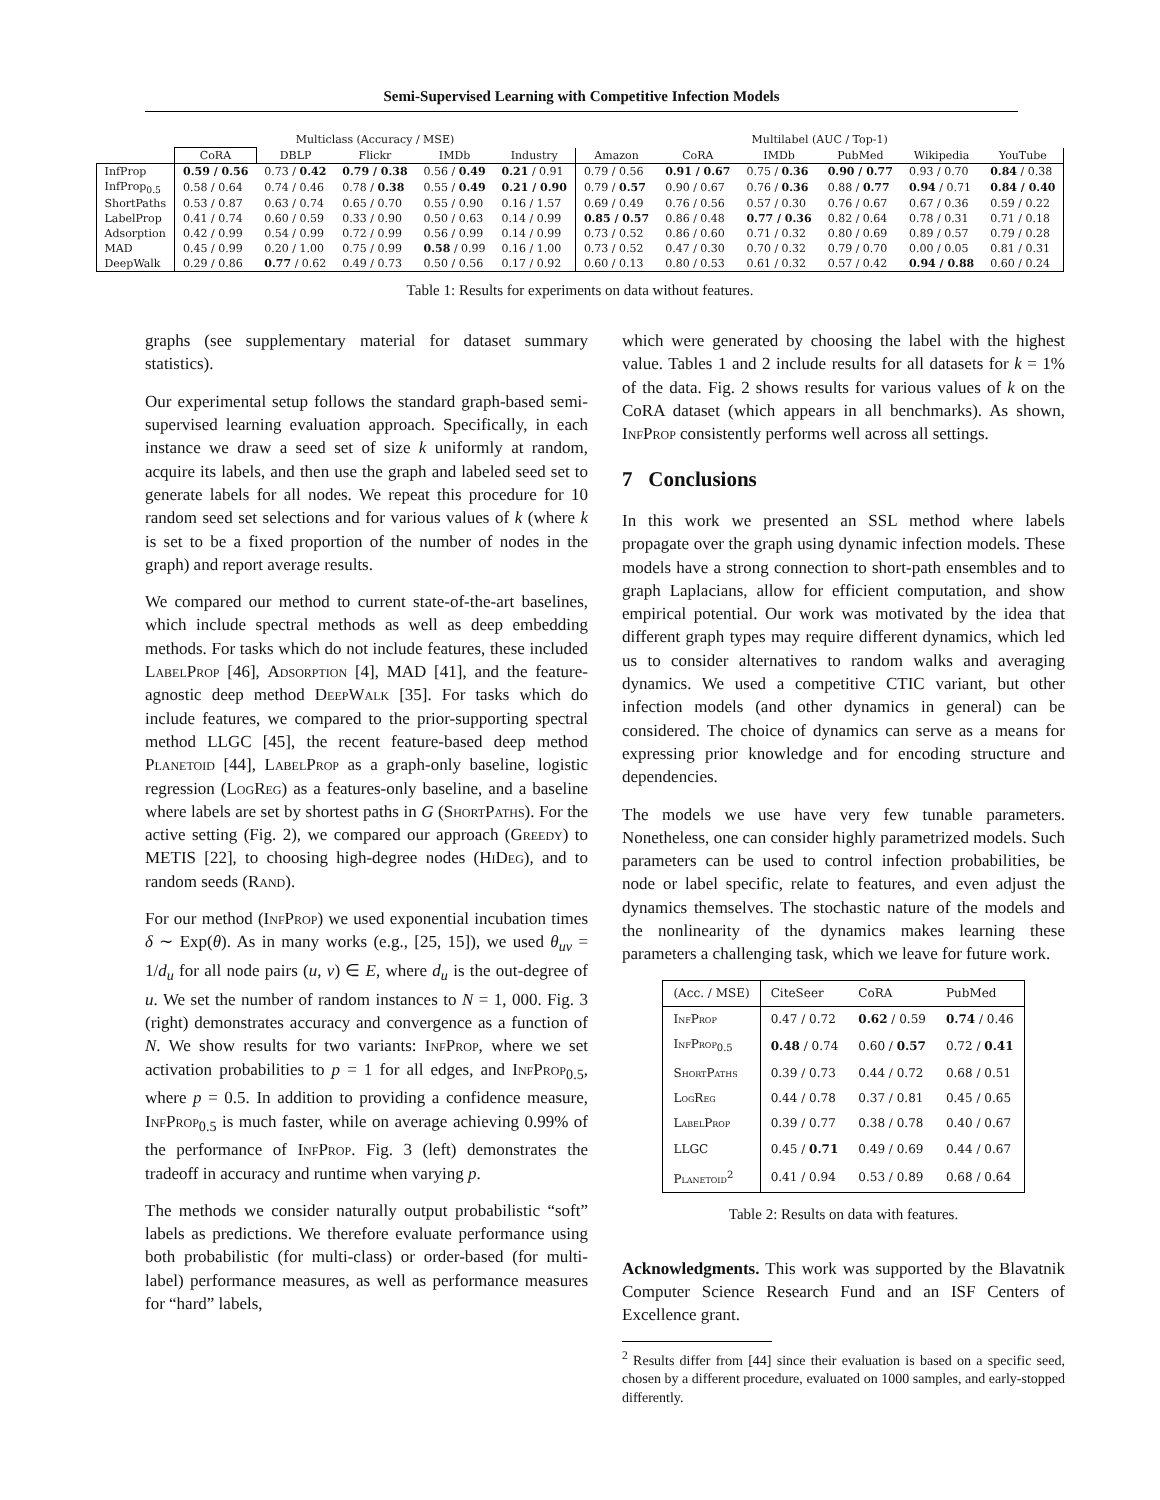Semi-Supervised Learning with Competitive Infection Models
| | Multiclass (Accuracy / MSE) | | | | | Multilabel (AUC / Top-1) | | | | | |
| --- | --- | --- | --- | --- | --- | --- | --- | --- | --- | --- | --- |
| | CoRA | DBLP | Flickr | IMDb | Industry | Amazon | CoRA | IMDb | PubMed | Wikipedia | YouTube |
| InfProp | 0.59 / 0.56 | 0.73 / 0.42 | 0.79 / 0.38 | 0.56 / 0.49 | 0.21 / 0.91 | 0.79 / 0.56 | 0.91 / 0.67 | 0.75 / 0.36 | 0.90 / 0.77 | 0.93 / 0.70 | 0.84 / 0.38 |
| InfProp<sub>0.5</sub> | 0.58 / 0.64 | 0.74 / 0.46 | 0.78 / 0.38 | 0.55 / 0.49 | 0.21 / 0.90 | 0.79 / 0.57 | 0.90 / 0.67 | 0.76 / 0.36 | 0.88 / 0.77 | 0.94 / 0.71 | 0.84 / 0.40 |
| ShortPaths | 0.53 / 0.87 | 0.63 / 0.74 | 0.65 / 0.70 | 0.55 / 0.90 | 0.16 / 1.57 | 0.69 / 0.49 | 0.76 / 0.56 | 0.57 / 0.30 | 0.76 / 0.67 | 0.67 / 0.36 | 0.59 / 0.22 |
| LabelProp | 0.41 / 0.74 | 0.60 / 0.59 | 0.33 / 0.90 | 0.50 / 0.63 | 0.14 / 0.99 | 0.85 / 0.57 | 0.86 / 0.48 | 0.77 / 0.36 | 0.82 / 0.64 | 0.78 / 0.31 | 0.71 / 0.18 |
| Adsorption | 0.42 / 0.99 | 0.54 / 0.99 | 0.72 / 0.99 | 0.56 / 0.99 | 0.14 / 0.99 | 0.73 / 0.52 | 0.86 / 0.60 | 0.71 / 0.32 | 0.80 / 0.69 | 0.89 / 0.57 | 0.79 / 0.28 |
| MAD | 0.45 / 0.99 | 0.20 / 1.00 | 0.75 / 0.99 | 0.58 / 0.99 | 0.16 / 1.00 | 0.73 / 0.52 | 0.47 / 0.30 | 0.70 / 0.32 | 0.79 / 0.70 | 0.00 / 0.05 | 0.81 / 0.31 |
| DeepWalk | 0.29 / 0.86 | 0.77 / 0.62 | 0.49 / 0.73 | 0.50 / 0.56 | 0.17 / 0.92 | 0.60 / 0.13 | 0.80 / 0.53 | 0.61 / 0.32 | 0.57 / 0.42 | 0.94 / 0.88 | 0.60 / 0.24 |
Table 1: Results for experiments on data without features.
graphs (see supplementary material for dataset summary statistics).
Our experimental setup follows the standard graph-based semi-supervised learning evaluation approach. Specifically, in each instance we draw a seed set of size k uniformly at random, acquire its labels, and then use the graph and labeled seed set to generate labels for all nodes. We repeat this procedure for 10 random seed set selections and for various values of k (where k is set to be a fixed proportion of the number of nodes in the graph) and report average results.
We compared our method to current state-of-the-art baselines, which include spectral methods as well as deep embedding methods. For tasks which do not include features, these included LabelProp [46], Adsorption [4], MAD [41], and the feature-agnostic deep method DeepWalk [35]. For tasks which do include features, we compared to the prior-supporting spectral method LLGC [45], the recent feature-based deep method Planetoid [44], LabelProp as a graph-only baseline, logistic regression (LogReg) as a features-only baseline, and a baseline where labels are set by shortest paths in G (ShortPaths). For the active setting (Fig. 2), we compared our approach (Greedy) to METIS [22], to choosing high-degree nodes (HiDeg), and to random seeds (Rand).
For our method (InfProp) we used exponential incubation times δ ∼ Exp(θ). As in many works (e.g., [25, 15]), we used θ<sub>uv</sub> = 1/d<sub>u</sub> for all node pairs (u, v) ∈ E, where d<sub>u</sub> is the out-degree of u. We set the number of random instances to N = 1, 000. Fig. 3 (right) demonstrates accuracy and convergence as a function of N. We show results for two variants: InfProp, where we set activation probabilities to p = 1 for all edges, and InfProp<sub>0.5</sub>, where p = 0.5. In addition to providing a confidence measure, InfProp<sub>0.5</sub> is much faster, while on average achieving 0.99% of the performance of InfProp. Fig. 3 (left) demonstrates the tradeoff in accuracy and runtime when varying p.
The methods we consider naturally output probabilistic “soft” labels as predictions. We therefore evaluate performance using both probabilistic (for multi-class) or order-based (for multi-label) performance measures, as well as performance measures for “hard” labels,
which were generated by choosing the label with the highest value. Tables 1 and 2 include results for all datasets for k = 1% of the data. Fig. 2 shows results for various values of k on the CoRA dataset (which appears in all benchmarks). As shown, InfProp consistently performs well across all settings.
7 Conclusions
In this work we presented an SSL method where labels propagate over the graph using dynamic infection models. These models have a strong connection to short-path ensembles and to graph Laplacians, allow for efficient computation, and show empirical potential. Our work was motivated by the idea that different graph types may require different dynamics, which led us to consider alternatives to random walks and averaging dynamics. We used a competitive CTIC variant, but other infection models (and other dynamics in general) can be considered. The choice of dynamics can serve as a means for expressing prior knowledge and for encoding structure and dependencies.
The models we use have very few tunable parameters. Nonetheless, one can consider highly parametrized models. Such parameters can be used to control infection probabilities, be node or label specific, relate to features, and even adjust the dynamics themselves. The stochastic nature of the models and the nonlinearity of the dynamics makes learning these parameters a challenging task, which we leave for future work.
| (Acc. / MSE) | CiteSeer | CoRA | PubMed |
| InfProp | 0.47 / 0.72 | 0.62 / 0.59 | 0.74 / 0.46 |
| InfProp<sub>0.5</sub> | 0.48 / 0.74 | 0.60 / 0.57 | 0.72 / 0.41 |
| ShortPaths | 0.39 / 0.73 | 0.44 / 0.72 | 0.68 / 0.51 |
| LogReg | 0.44 / 0.78 | 0.37 / 0.81 | 0.45 / 0.65 |
| LabelProp | 0.39 / 0.77 | 0.38 / 0.78 | 0.40 / 0.67 |
| LLGC | 0.45 / 0.71 | 0.49 / 0.69 | 0.44 / 0.67 |
| Planetoid<sup>2</sup> | 0.41 / 0.94 | 0.53 / 0.89 | 0.68 / 0.64 |
Table 2: Results on data with features.
Acknowledgments. This work was supported by the Blavatnik Computer Science Research Fund and an ISF Centers of Excellence grant.
<sup>2</sup> Results differ from [44] since their evaluation is based on a specific seed, chosen by a different procedure, evaluated on 1000 samples, and early-stopped differently.